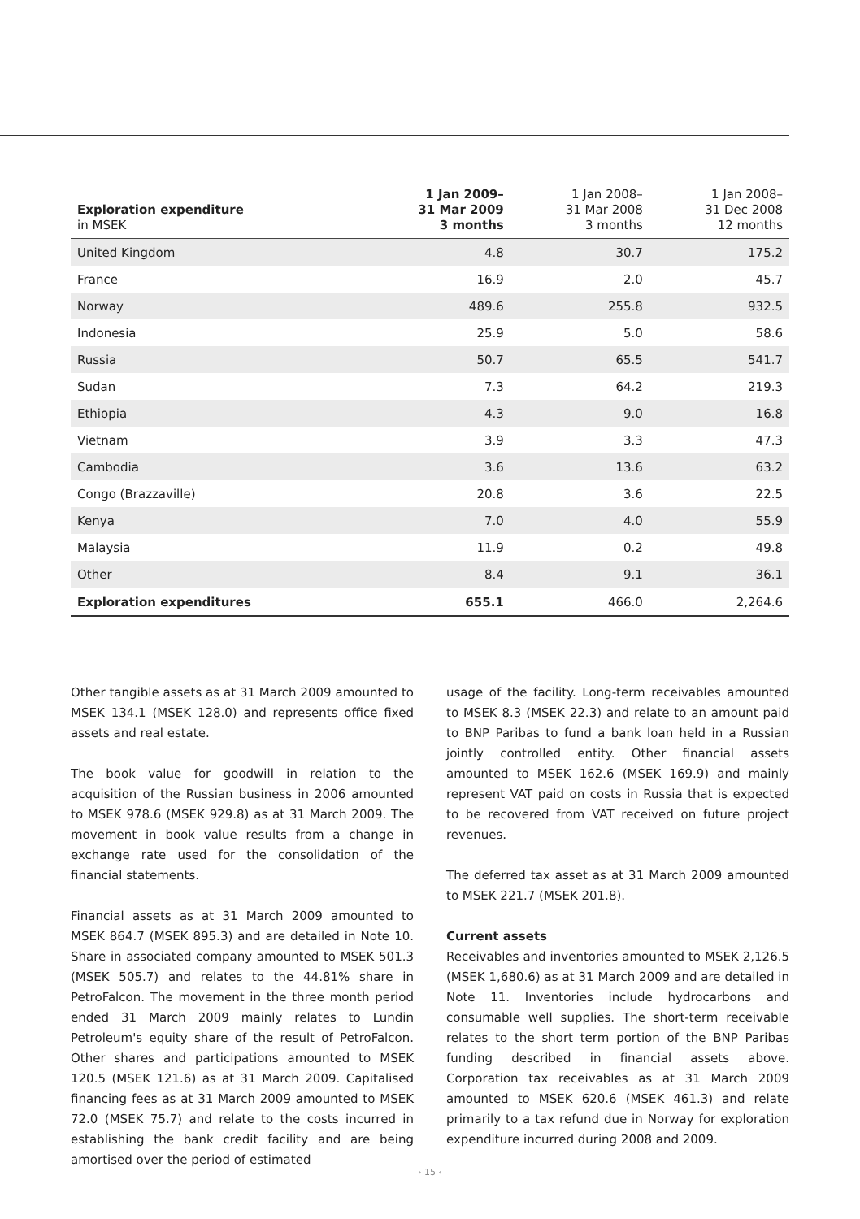| Exploration expenditure in MSEK | 1 Jan 2009– 31 Mar 2009 3 months | 1 Jan 2008– 31 Mar 2008 3 months | 1 Jan 2008– 31 Dec 2008 12 months |
| --- | --- | --- | --- |
| United Kingdom | 4.8 | 30.7 | 175.2 |
| France | 16.9 | 2.0 | 45.7 |
| Norway | 489.6 | 255.8 | 932.5 |
| Indonesia | 25.9 | 5.0 | 58.6 |
| Russia | 50.7 | 65.5 | 541.7 |
| Sudan | 7.3 | 64.2 | 219.3 |
| Ethiopia | 4.3 | 9.0 | 16.8 |
| Vietnam | 3.9 | 3.3 | 47.3 |
| Cambodia | 3.6 | 13.6 | 63.2 |
| Congo (Brazzaville) | 20.8 | 3.6 | 22.5 |
| Kenya | 7.0 | 4.0 | 55.9 |
| Malaysia | 11.9 | 0.2 | 49.8 |
| Other | 8.4 | 9.1 | 36.1 |
| Exploration expenditures | 655.1 | 466.0 | 2,264.6 |
Other tangible assets as at 31 March 2009 amounted to MSEK 134.1 (MSEK 128.0) and represents office fixed assets and real estate.
The book value for goodwill in relation to the acquisition of the Russian business in 2006 amounted to MSEK 978.6 (MSEK 929.8) as at 31 March 2009. The movement in book value results from a change in exchange rate used for the consolidation of the financial statements.
Financial assets as at 31 March 2009 amounted to MSEK 864.7 (MSEK 895.3) and are detailed in Note 10. Share in associated company amounted to MSEK 501.3 (MSEK 505.7) and relates to the 44.81% share in PetroFalcon. The movement in the three month period ended 31 March 2009 mainly relates to Lundin Petroleum's equity share of the result of PetroFalcon. Other shares and participations amounted to MSEK 120.5 (MSEK 121.6) as at 31 March 2009. Capitalised financing fees as at 31 March 2009 amounted to MSEK 72.0 (MSEK 75.7) and relate to the costs incurred in establishing the bank credit facility and are being amortised over the period of estimated
usage of the facility. Long-term receivables amounted to MSEK 8.3 (MSEK 22.3) and relate to an amount paid to BNP Paribas to fund a bank loan held in a Russian jointly controlled entity. Other financial assets amounted to MSEK 162.6 (MSEK 169.9) and mainly represent VAT paid on costs in Russia that is expected to be recovered from VAT received on future project revenues.
The deferred tax asset as at 31 March 2009 amounted to MSEK 221.7 (MSEK 201.8).
Current assets
Receivables and inventories amounted to MSEK 2,126.5 (MSEK 1,680.6) as at 31 March 2009 and are detailed in Note 11. Inventories include hydrocarbons and consumable well supplies. The short-term receivable relates to the short term portion of the BNP Paribas funding described in financial assets above. Corporation tax receivables as at 31 March 2009 amounted to MSEK 620.6 (MSEK 461.3) and relate primarily to a tax refund due in Norway for exploration expenditure incurred during 2008 and 2009.
› 15 ‹